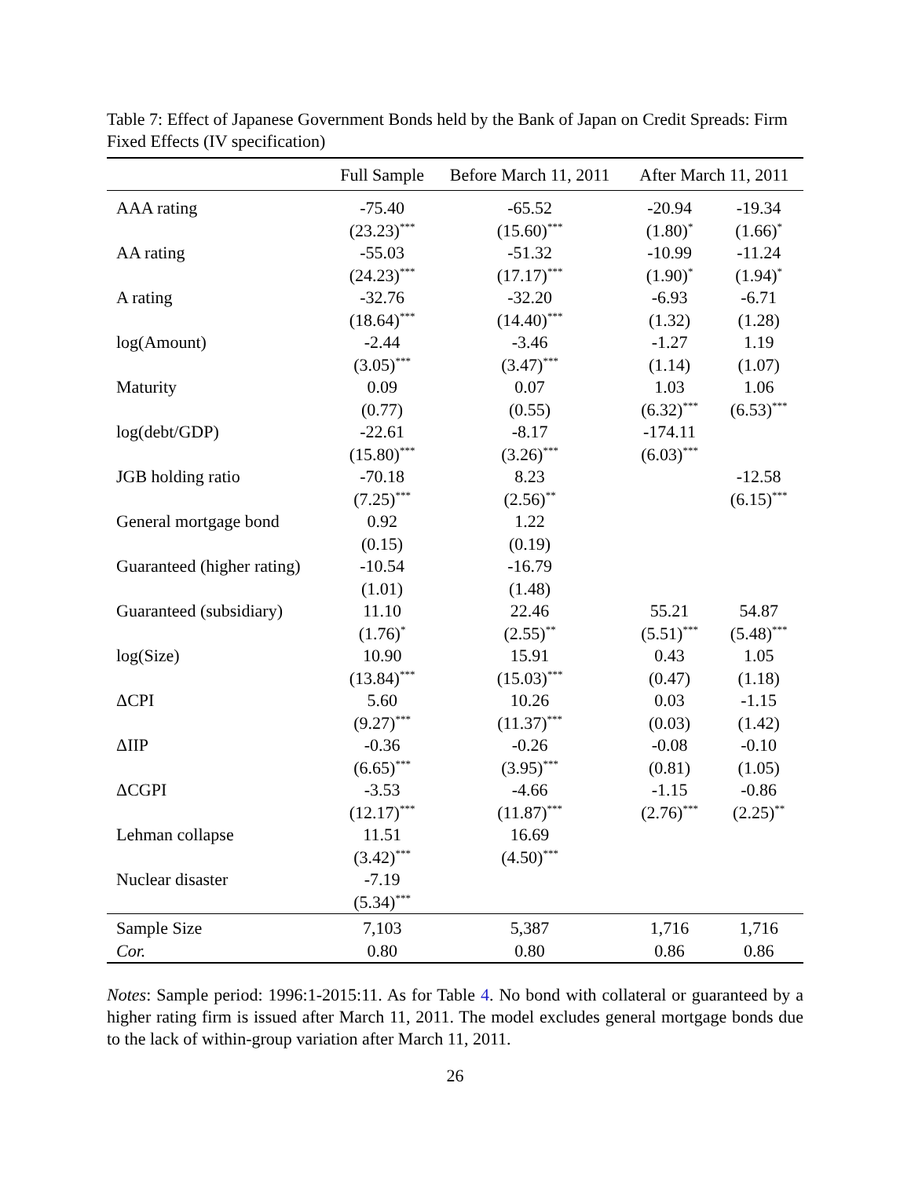Table 7: Effect of Japanese Government Bonds held by the Bank of Japan on Credit Spreads: Firm Fixed Effects (IV specification)
| | Full Sample | Before March 11, 2011 | After March 11, 2011 | |
| --- | --- | --- | --- | --- |
| AAA rating | -75.40 | -65.52 | -20.94 | -19.34 |
| | (23.23)<sup>***</sup> | (15.60)<sup>***</sup> | (1.80)<sup>*</sup> | (1.66)<sup>*</sup> |
| AA rating | -55.03 | -51.32 | -10.99 | -11.24 |
| | (24.23)<sup>***</sup> | (17.17)<sup>***</sup> | (1.90)<sup>*</sup> | (1.94)<sup>*</sup> |
| A rating | -32.76 | -32.20 | -6.93 | -6.71 |
| | (18.64)<sup>***</sup> | (14.40)<sup>***</sup> | (1.32) | (1.28) |
| log(Amount) | -2.44 | -3.46 | -1.27 | 1.19 |
| | (3.05)<sup>***</sup> | (3.47)<sup>***</sup> | (1.14) | (1.07) |
| Maturity | 0.09 | 0.07 | 1.03 | 1.06 |
| | (0.77) | (0.55) | (6.32)<sup>***</sup> | (6.53)<sup>***</sup> |
| log(debt/GDP) | -22.61 | -8.17 | -174.11 | |
| | (15.80)<sup>***</sup> | (3.26)<sup>***</sup> | (6.03)<sup>***</sup> | |
| JGB holding ratio | -70.18 | 8.23 | | -12.58 |
| | (7.25)<sup>***</sup> | (2.56)<sup>**</sup> | | (6.15)<sup>***</sup> |
| General mortgage bond | 0.92 | 1.22 | | |
| | (0.15) | (0.19) | | |
| Guaranteed (higher rating) | -10.54 | -16.79 | | |
| | (1.01) | (1.48) | | |
| Guaranteed (subsidiary) | 11.10 | 22.46 | 55.21 | 54.87 |
| | (1.76)<sup>*</sup> | (2.55)<sup>**</sup> | (5.51)<sup>***</sup> | (5.48)<sup>***</sup> |
| log(Size) | 10.90 | 15.91 | 0.43 | 1.05 |
| | (13.84)<sup>***</sup> | (15.03)<sup>***</sup> | (0.47) | (1.18) |
| ΔCPI | 5.60 | 10.26 | 0.03 | -1.15 |
| | (9.27)<sup>***</sup> | (11.37)<sup>***</sup> | (0.03) | (1.42) |
| ΔIIP | -0.36 | -0.26 | -0.08 | -0.10 |
| | (6.65)<sup>***</sup> | (3.95)<sup>***</sup> | (0.81) | (1.05) |
| ΔCGPI | -3.53 | -4.66 | -1.15 | -0.86 |
| | (12.17)<sup>***</sup> | (11.87)<sup>***</sup> | (2.76)<sup>***</sup> | (2.25)<sup>**</sup> |
| Lehman collapse | 11.51 | 16.69 | | |
| | (3.42)<sup>***</sup> | (4.50)<sup>***</sup> | | |
| Nuclear disaster | -7.19 | | | |
| | (5.34)<sup>***</sup> | | | |
| Sample Size | 7,103 | 5,387 | 1,716 | 1,716 |
| Cor. | 0.80 | 0.80 | 0.86 | 0.86 |
Notes: Sample period: 1996:1-2015:11. As for Table 4. No bond with collateral or guaranteed by a higher rating firm is issued after March 11, 2011. The model excludes general mortgage bonds due to the lack of within-group variation after March 11, 2011.
26